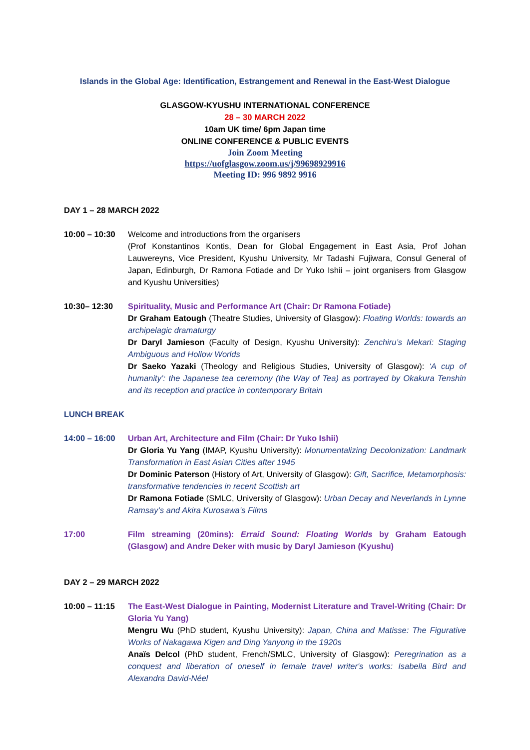Islands in the Global Age: Identification, Estrangement and Renewal in the East-West Dialogue
GLASGOW-KYUSHU INTERNATIONAL CONFERENCE
28 – 30 MARCH 2022
10am UK time/ 6pm Japan time
ONLINE CONFERENCE & PUBLIC EVENTS
Join Zoom Meeting
https://uofglasgow.zoom.us/j/99698929916
Meeting ID: 996 9892 9916
DAY 1 – 28 MARCH 2022
10:00 – 10:30
Welcome and introductions from the organisers
(Prof Konstantinos Kontis, Dean for Global Engagement in East Asia, Prof Johan Lauwereyns, Vice President, Kyushu University, Mr Tadashi Fujiwara, Consul General of Japan, Edinburgh, Dr Ramona Fotiade and Dr Yuko Ishii – joint organisers from Glasgow and Kyushu Universities)
10:30– 12:30 Spirituality, Music and Performance Art (Chair: Dr Ramona Fotiade)
Dr Graham Eatough (Theatre Studies, University of Glasgow): Floating Worlds: towards an archipelagic dramaturgy
Dr Daryl Jamieson (Faculty of Design, Kyushu University): Zenchiru’s Mekari: Staging Ambiguous and Hollow Worlds
Dr Saeko Yazaki (Theology and Religious Studies, University of Glasgow): ‘A cup of humanity’: the Japanese tea ceremony (the Way of Tea) as portrayed by Okakura Tenshin and its reception and practice in contemporary Britain
LUNCH BREAK
14:00 – 16:00
Urban Art, Architecture and Film (Chair: Dr Yuko Ishii)
Dr Gloria Yu Yang (IMAP, Kyushu University): Monumentalizing Decolonization: Landmark Transformation in East Asian Cities after 1945
Dr Dominic Paterson (History of Art, University of Glasgow): Gift, Sacrifice, Metamorphosis: transformative tendencies in recent Scottish art
Dr Ramona Fotiade (SMLC, University of Glasgow): Urban Decay and Neverlands in Lynne Ramsay’s and Akira Kurosawa’s Films
17:00 Film streaming (20mins): Erraid Sound: Floating Worlds by Graham Eatough (Glasgow) and Andre Deker with music by Daryl Jamieson (Kyushu)
DAY 2 – 29 MARCH 2022
10:00 – 11:15
The East-West Dialogue in Painting, Modernist Literature and Travel-Writing (Chair: Dr Gloria Yu Yang)
Mengru Wu (PhD student, Kyushu University): Japan, China and Matisse: The Figurative Works of Nakagawa Kigen and Ding Yanyong in the 1920s
Anaïs Delcol (PhD student, French/SMLC, University of Glasgow): Peregrination as a conquest and liberation of oneself in female travel writer's works: Isabella Bird and Alexandra David-Néel